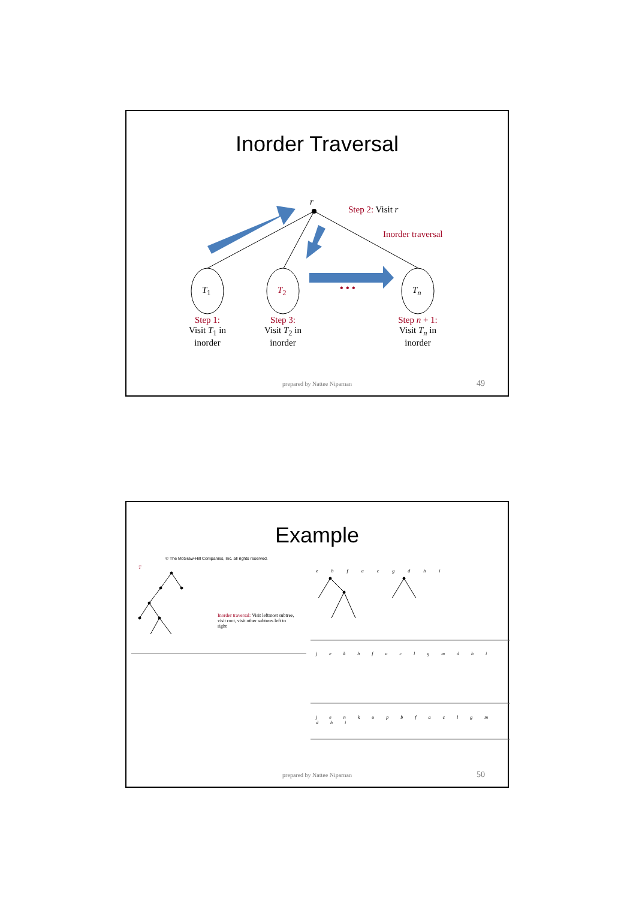Inorder Traversal
• • •
r
Step 2: Visit r
Inorder traversal
T<sub>1</sub> T<sub>2</sub> T<sub>n</sub>
Step 1:
Visit T<sub>1</sub> in
inorder
Step 3:
Visit T<sub>2</sub> in
inorder
Step n + 1:
Visit T<sub>n</sub> in
inorder
prepared by Nattee Niparnan 49
Example
© The McGraw-Hill Companies, Inc. all rights reserved.
T
Inorder traversal: Visit leftmost subtree, visit root, visit other subtrees left to right
e b f a c g d h i
j e k b f a c l g m d h i
j e n k o p b f a c l g m d h i
prepared by Nattee Niparnan 50